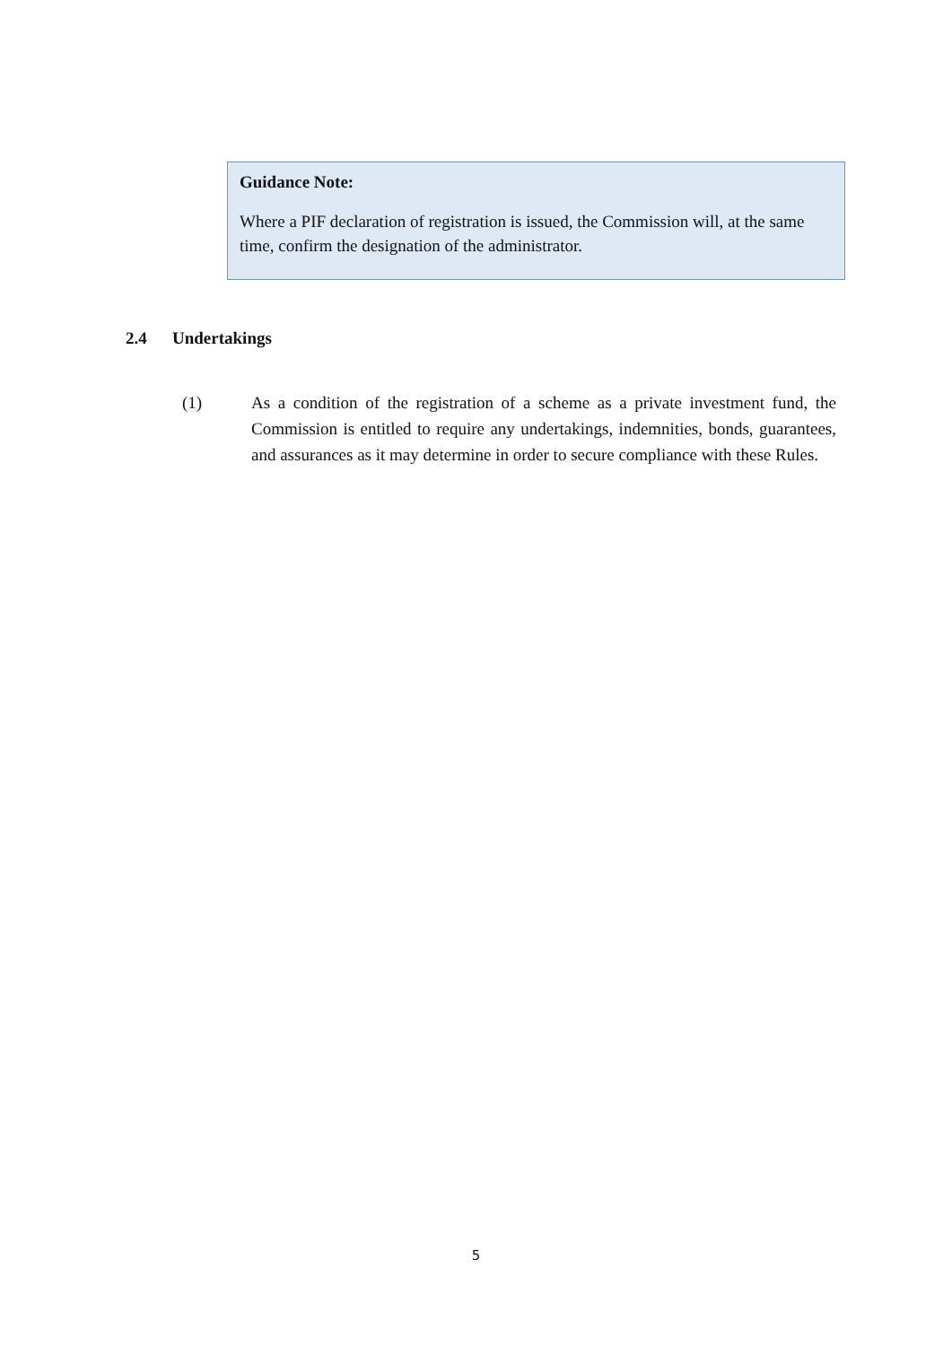Guidance Note:
Where a PIF declaration of registration is issued, the Commission will, at the same time, confirm the designation of the administrator.
2.4 Undertakings
(1) As a condition of the registration of a scheme as a private investment fund, the Commission is entitled to require any undertakings, indemnities, bonds, guarantees, and assurances as it may determine in order to secure compliance with these Rules.
5